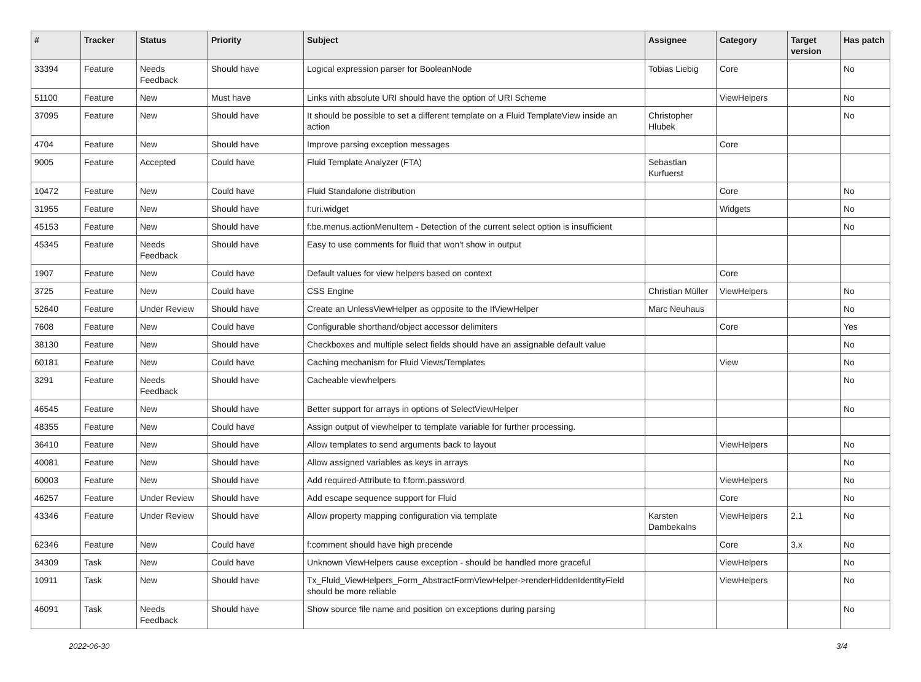| # | Tracker | Status | Priority | Subject | Assignee | Category | Target version | Has patch |
| --- | --- | --- | --- | --- | --- | --- | --- | --- |
| 33394 | Feature | Needs Feedback | Should have | Logical expression parser for BooleanNode | Tobias Liebig | Core | | No |
| 51100 | Feature | New | Must have | Links with absolute URI should have the option of URI Scheme | | ViewHelpers | | No |
| 37095 | Feature | New | Should have | It should be possible to set a different template on a Fluid TemplateView inside an action | Christopher Hlubek | | | No |
| 4704 | Feature | New | Should have | Improve parsing exception messages | | Core | | |
| 9005 | Feature | Accepted | Could have | Fluid Template Analyzer (FTA) | Sebastian Kurfuerst | | | |
| 10472 | Feature | New | Could have | Fluid Standalone distribution | | Core | | No |
| 31955 | Feature | New | Should have | f:uri.widget | | Widgets | | No |
| 45153 | Feature | New | Should have | f:be.menus.actionMenuItem - Detection of the current select option is insufficient | | | | No |
| 45345 | Feature | Needs Feedback | Should have | Easy to use comments for fluid that won't show in output | | | | |
| 1907 | Feature | New | Could have | Default values for view helpers based on context | | Core | | |
| 3725 | Feature | New | Could have | CSS Engine | Christian Müller | ViewHelpers | | No |
| 52640 | Feature | Under Review | Should have | Create an UnlessViewHelper as opposite to the IfViewHelper | Marc Neuhaus | | | No |
| 7608 | Feature | New | Could have | Configurable shorthand/object accessor delimiters | | Core | | Yes |
| 38130 | Feature | New | Should have | Checkboxes and multiple select fields should have an assignable default value | | | | No |
| 60181 | Feature | New | Could have | Caching mechanism for Fluid Views/Templates | | View | | No |
| 3291 | Feature | Needs Feedback | Should have | Cacheable viewhelpers | | | | No |
| 46545 | Feature | New | Should have | Better support for arrays in options of SelectViewHelper | | | | No |
| 48355 | Feature | New | Could have | Assign output of viewhelper to template variable for further processing. | | | | |
| 36410 | Feature | New | Should have | Allow templates to send arguments back to layout | | ViewHelpers | | No |
| 40081 | Feature | New | Should have | Allow assigned variables as keys in arrays | | | | No |
| 60003 | Feature | New | Should have | Add required-Attribute to f:form.password | | ViewHelpers | | No |
| 46257 | Feature | Under Review | Should have | Add escape sequence support for Fluid | | Core | | No |
| 43346 | Feature | Under Review | Should have | Allow property mapping configuration via template | Karsten Dambekalns | ViewHelpers | 2.1 | No |
| 62346 | Feature | New | Could have | f:comment should have high precende | | Core | 3.x | No |
| 34309 | Task | New | Could have | Unknown ViewHelpers cause exception - should be handled more graceful | | ViewHelpers | | No |
| 10911 | Task | New | Should have | Tx_Fluid_ViewHelpers_Form_AbstractFormViewHelper->renderHiddenIdentityField should be more reliable | | ViewHelpers | | No |
| 46091 | Task | Needs Feedback | Should have | Show source file name and position on exceptions during parsing | | | | No |
2022-06-30 3/4